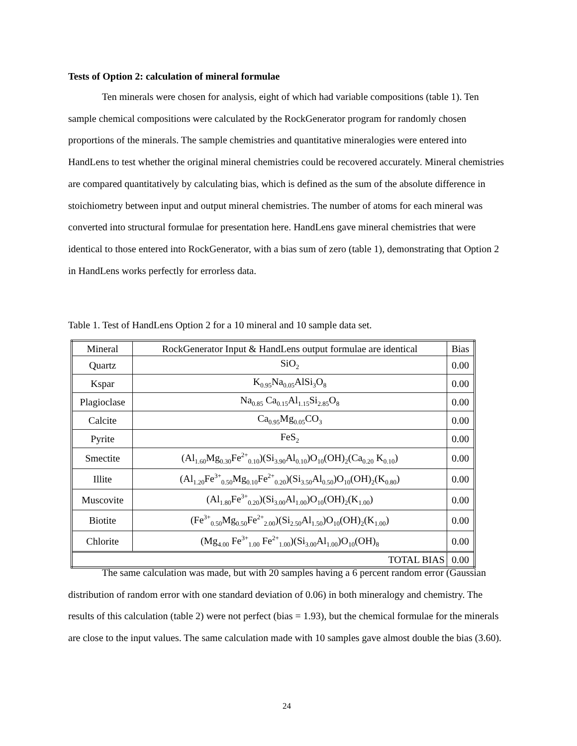Tests of Option 2: calculation of mineral formulae
Ten minerals were chosen for analysis, eight of which had variable compositions (table 1). Ten sample chemical compositions were calculated by the RockGenerator program for randomly chosen proportions of the minerals. The sample chemistries and quantitative mineralogies were entered into HandLens to test whether the original mineral chemistries could be recovered accurately. Mineral chemistries are compared quantitatively by calculating bias, which is defined as the sum of the absolute difference in stoichiometry between input and output mineral chemistries. The number of atoms for each mineral was converted into structural formulae for presentation here. HandLens gave mineral chemistries that were identical to those entered into RockGenerator, with a bias sum of zero (table 1), demonstrating that Option 2 in HandLens works perfectly for errorless data.
Table 1. Test of HandLens Option 2 for a 10 mineral and 10 sample data set.
| Mineral | RockGenerator Input & HandLens output formulae are identical | Bias |
| --- | --- | --- |
| Quartz | SiO<sub>2</sub> | 0.00 |
| Kspar | K<sub>0.95</sub>Na<sub>0.05</sub>AlSi<sub>3</sub>O<sub>8</sub> | 0.00 |
| Plagioclase | Na<sub>0.85</sub> Ca<sub>0.15</sub>Al<sub>1.15</sub>Si<sub>2.85</sub>O<sub>8</sub> | 0.00 |
| Calcite | Ca<sub>0.95</sub>Mg<sub>0.05</sub>CO<sub>3</sub> | 0.00 |
| Pyrite | FeS<sub>2</sub> | 0.00 |
| Smectite | (Al<sub>1.60</sub>Mg<sub>0.30</sub>Fe<sup>2+</sup><sub>0.10</sub>)(Si<sub>3.90</sub>Al<sub>0.10</sub>)O<sub>10</sub>(OH)<sub>2</sub>(Ca<sub>0.20</sub> K<sub>0.10</sub>) | 0.00 |
| Illite | (Al<sub>1.20</sub>Fe<sup>3+</sup><sub>0.50</sub>Mg<sub>0.10</sub>Fe<sup>2+</sup><sub>0.20</sub>)(Si<sub>3.50</sub>Al<sub>0.50</sub>)O<sub>10</sub>(OH)<sub>2</sub>(K<sub>0.80</sub>) | 0.00 |
| Muscovite | (Al<sub>1.80</sub>Fe<sup>3+</sup><sub>0.20</sub>)(Si<sub>3.00</sub>Al<sub>1.00</sub>)O<sub>10</sub>(OH)<sub>2</sub>(K<sub>1.00</sub>) | 0.00 |
| Biotite | (Fe<sup>3+</sup><sub>0.50</sub>Mg<sub>0.50</sub>Fe<sup>2+</sup><sub>2.00</sub>)(Si<sub>2.50</sub>Al<sub>1.50</sub>)O<sub>10</sub>(OH)<sub>2</sub>(K<sub>1.00</sub>) | 0.00 |
| Chlorite | (Mg<sub>4.00</sub> Fe<sup>3+</sup><sub>1.00</sub> Fe<sup>2+</sup><sub>1.00</sub>)(Si<sub>3.00</sub>Al<sub>1.00</sub>)O<sub>10</sub>(OH)<sub>8</sub> | 0.00 |
| TOTAL BIAS | | 0.00 |
The same calculation was made, but with 20 samples having a 6 percent random error (Gaussian distribution of random error with one standard deviation of 0.06) in both mineralogy and chemistry. The results of this calculation (table 2) were not perfect (bias = 1.93), but the chemical formulae for the minerals are close to the input values. The same calculation made with 10 samples gave almost double the bias (3.60).
24